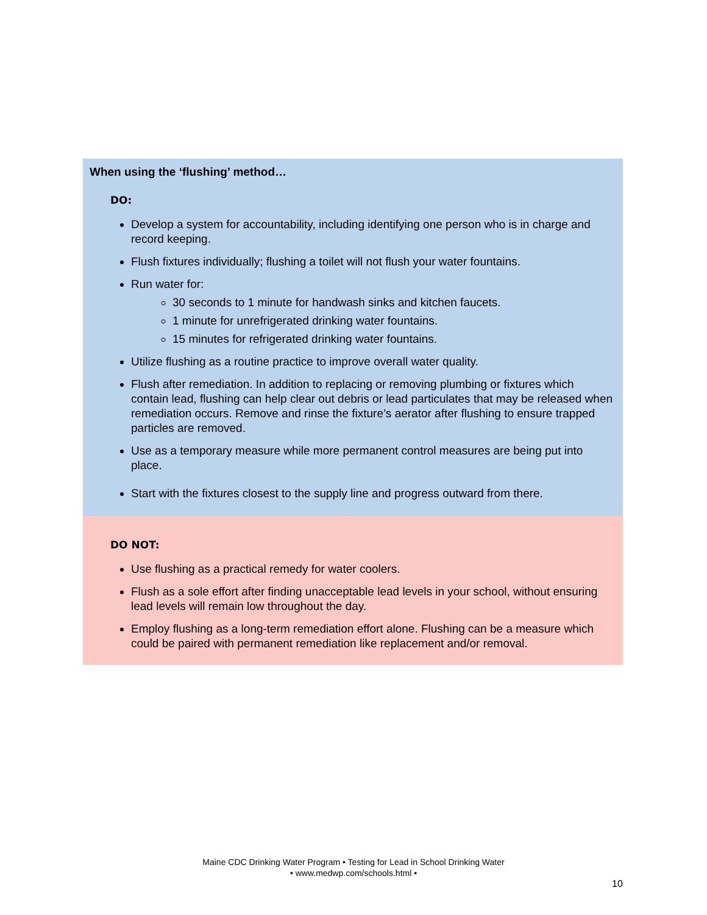When using the ‘flushing’ method…
DO:
Develop a system for accountability, including identifying one person who is in charge and record keeping.
Flush fixtures individually; flushing a toilet will not flush your water fountains.
Run water for:
30 seconds to 1 minute for handwash sinks and kitchen faucets.
1 minute for unrefrigerated drinking water fountains.
15 minutes for refrigerated drinking water fountains.
Utilize flushing as a routine practice to improve overall water quality.
Flush after remediation. In addition to replacing or removing plumbing or fixtures which contain lead, flushing can help clear out debris or lead particulates that may be released when remediation occurs. Remove and rinse the fixture’s aerator after flushing to ensure trapped particles are removed.
Use as a temporary measure while more permanent control measures are being put into place.
Start with the fixtures closest to the supply line and progress outward from there.
DO NOT:
Use flushing as a practical remedy for water coolers.
Flush as a sole effort after finding unacceptable lead levels in your school, without ensuring lead levels will remain low throughout the day.
Employ flushing as a long-term remediation effort alone. Flushing can be a measure which could be paired with permanent remediation like replacement and/or removal.
Maine CDC Drinking Water Program • Testing for Lead in School Drinking Water
• www.medwp.com/schools.html •
10